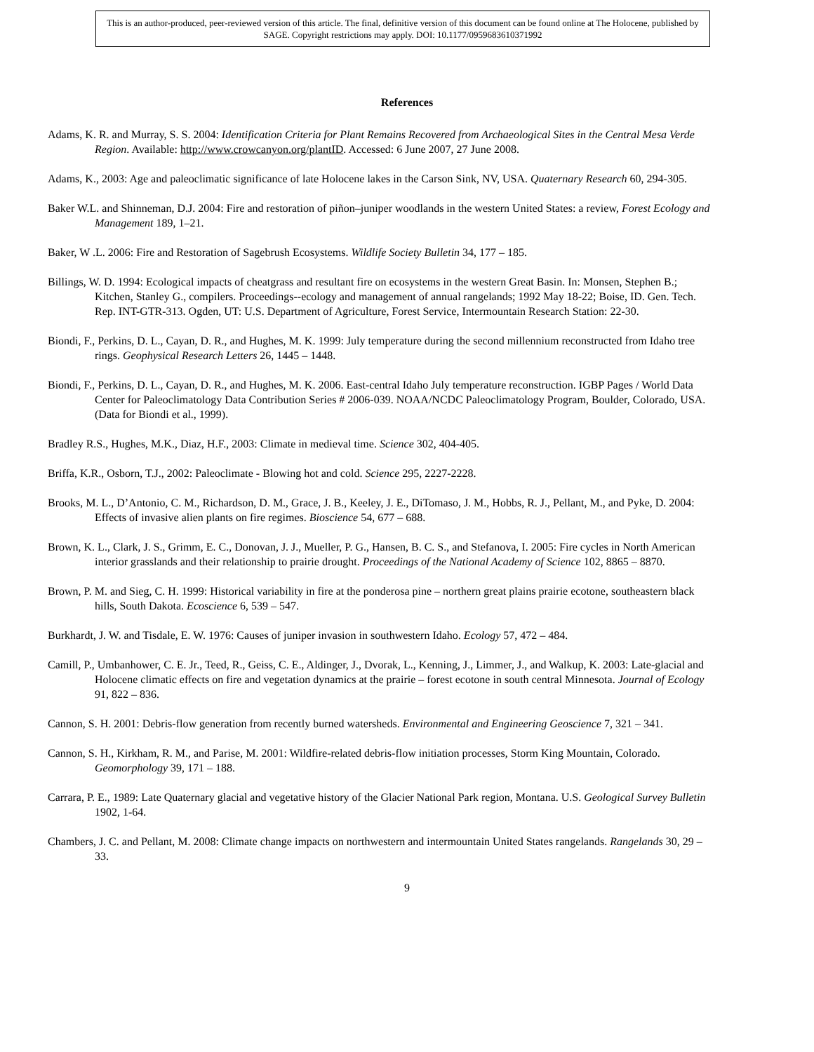This is an author-produced, peer-reviewed version of this article. The final, definitive version of this document can be found online at The Holocene, published by SAGE. Copyright restrictions may apply. DOI: 10.1177/0959683610371992
References
Adams, K. R. and Murray, S. S. 2004: Identification Criteria for Plant Remains Recovered from Archaeological Sites in the Central Mesa Verde Region. Available: http://www.crowcanyon.org/plantID. Accessed: 6 June 2007, 27 June 2008.
Adams, K., 2003: Age and paleoclimatic significance of late Holocene lakes in the Carson Sink, NV, USA. Quaternary Research 60, 294-305.
Baker W.L. and Shinneman, D.J. 2004: Fire and restoration of piñon–juniper woodlands in the western United States: a review, Forest Ecology and Management 189, 1–21.
Baker, W .L. 2006: Fire and Restoration of Sagebrush Ecosystems. Wildlife Society Bulletin 34, 177 – 185.
Billings, W. D. 1994: Ecological impacts of cheatgrass and resultant fire on ecosystems in the western Great Basin. In: Monsen, Stephen B.; Kitchen, Stanley G., compilers. Proceedings--ecology and management of annual rangelands; 1992 May 18-22; Boise, ID. Gen. Tech. Rep. INT-GTR-313. Ogden, UT: U.S. Department of Agriculture, Forest Service, Intermountain Research Station: 22-30.
Biondi, F., Perkins, D. L., Cayan, D. R., and Hughes, M. K. 1999: July temperature during the second millennium reconstructed from Idaho tree rings. Geophysical Research Letters 26, 1445 – 1448.
Biondi, F., Perkins, D. L., Cayan, D. R., and Hughes, M. K. 2006. East-central Idaho July temperature reconstruction. IGBP Pages / World Data Center for Paleoclimatology Data Contribution Series # 2006-039. NOAA/NCDC Paleoclimatology Program, Boulder, Colorado, USA. (Data for Biondi et al., 1999).
Bradley R.S., Hughes, M.K., Diaz, H.F., 2003: Climate in medieval time. Science 302, 404-405.
Briffa, K.R., Osborn, T.J., 2002: Paleoclimate - Blowing hot and cold. Science 295, 2227-2228.
Brooks, M. L., D’Antonio, C. M., Richardson, D. M., Grace, J. B., Keeley, J. E., DiTomaso, J. M., Hobbs, R. J., Pellant, M., and Pyke, D. 2004: Effects of invasive alien plants on fire regimes. Bioscience 54, 677 – 688.
Brown, K. L., Clark, J. S., Grimm, E. C., Donovan, J. J., Mueller, P. G., Hansen, B. C. S., and Stefanova, I. 2005: Fire cycles in North American interior grasslands and their relationship to prairie drought. Proceedings of the National Academy of Science 102, 8865 – 8870.
Brown, P. M. and Sieg, C. H. 1999: Historical variability in fire at the ponderosa pine – northern great plains prairie ecotone, southeastern black hills, South Dakota. Ecoscience 6, 539 – 547.
Burkhardt, J. W. and Tisdale, E. W. 1976: Causes of juniper invasion in southwestern Idaho. Ecology 57, 472 – 484.
Camill, P., Umbanhower, C. E. Jr., Teed, R., Geiss, C. E., Aldinger, J., Dvorak, L., Kenning, J., Limmer, J., and Walkup, K. 2003: Late-glacial and Holocene climatic effects on fire and vegetation dynamics at the prairie – forest ecotone in south central Minnesota. Journal of Ecology 91, 822 – 836.
Cannon, S. H. 2001: Debris-flow generation from recently burned watersheds. Environmental and Engineering Geoscience 7, 321 – 341.
Cannon, S. H., Kirkham, R. M., and Parise, M. 2001: Wildfire-related debris-flow initiation processes, Storm King Mountain, Colorado. Geomorphology 39, 171 – 188.
Carrara, P. E., 1989: Late Quaternary glacial and vegetative history of the Glacier National Park region, Montana. U.S. Geological Survey Bulletin 1902, 1-64.
Chambers, J. C. and Pellant, M. 2008: Climate change impacts on northwestern and intermountain United States rangelands. Rangelands 30, 29 – 33.
9